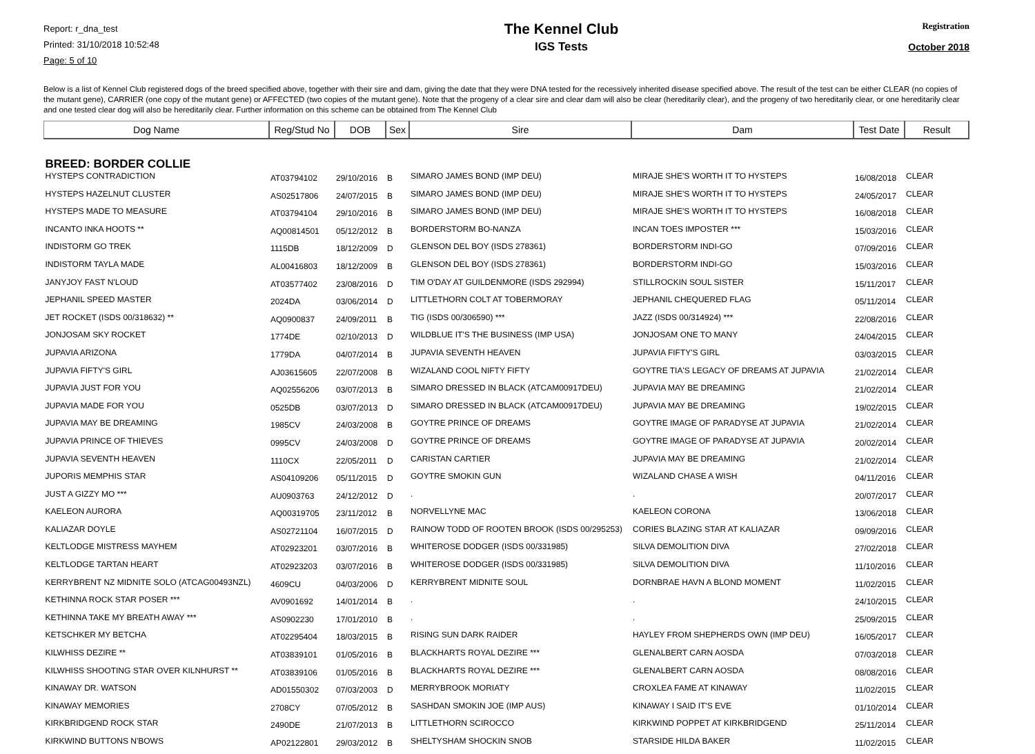Report: r_dna_test
Printed: 31/10/2018 10:52:48
Page: 5 of 10
The Kennel Club
IGS Tests
Registration
October 2018
Below is a list of Kennel Club registered dogs of the breed specified above, together with their sire and dam, giving the date that they were DNA tested for the recessively inherited disease specified above. The result of the test can be either CLEAR (no copies of the mutant gene), CARRIER (one copy of the mutant gene) or AFFECTED (two copies of the mutant gene). Note that the progeny of a clear sire and clear dam will also be clear (hereditarily clear), and the progeny of two hereditarily clear, or one hereditarily clear and one tested clear dog will also be hereditarily clear. Further information on this scheme can be obtained from The Kennel Club
| Dog Name | Reg/Stud No | DOB | Sex | Sire | Dam | Test Date | Result |
| --- | --- | --- | --- | --- | --- | --- | --- |
| BREED: BORDER COLLIE | | | | | | | |
| HYSTEPS CONTRADICTION | AT03794102 | 29/10/2016 | B | SIMARO JAMES BOND (IMP DEU) | MIRAJE SHE'S WORTH IT TO HYSTEPS | 16/08/2018 | CLEAR |
| HYSTEPS HAZELNUT CLUSTER | AS02517806 | 24/07/2015 | B | SIMARO JAMES BOND (IMP DEU) | MIRAJE SHE'S WORTH IT TO HYSTEPS | 24/05/2017 | CLEAR |
| HYSTEPS MADE TO MEASURE | AT03794104 | 29/10/2016 | B | SIMARO JAMES BOND (IMP DEU) | MIRAJE SHE'S WORTH IT TO HYSTEPS | 16/08/2018 | CLEAR |
| INCANTO INKA HOOTS ** | AQ00814501 | 05/12/2012 | B | BORDERSTORM BO-NANZA | INCAN TOES IMPOSTER *** | 15/03/2016 | CLEAR |
| INDISTORM GO TREK | 1115DB | 18/12/2009 | D | GLENSON DEL BOY (ISDS 278361) | BORDERSTORM INDI-GO | 07/09/2016 | CLEAR |
| INDISTORM TAYLA MADE | AL00416803 | 18/12/2009 | B | GLENSON DEL BOY (ISDS 278361) | BORDERSTORM INDI-GO | 15/03/2016 | CLEAR |
| JANYJOY FAST N'LOUD | AT03577402 | 23/08/2016 | D | TIM O'DAY AT GUILDENMORE (ISDS 292994) | STILLROCKIN SOUL SISTER | 15/11/2017 | CLEAR |
| JEPHANIL SPEED MASTER | 2024DA | 03/06/2014 | D | LITTLETHORN COLT AT TOBERMORAY | JEPHANIL CHEQUERED FLAG | 05/11/2014 | CLEAR |
| JET ROCKET (ISDS 00/318632) ** | AQ0900837 | 24/09/2011 | B | TIG (ISDS 00/306590) *** | JAZZ (ISDS 00/314924) *** | 22/08/2016 | CLEAR |
| JONJOSAM SKY ROCKET | 1774DE | 02/10/2013 | D | WILDBLUE IT'S THE BUSINESS (IMP USA) | JONJOSAM ONE TO MANY | 24/04/2015 | CLEAR |
| JUPAVIA ARIZONA | 1779DA | 04/07/2014 | B | JUPAVIA SEVENTH HEAVEN | JUPAVIA FIFTY'S GIRL | 03/03/2015 | CLEAR |
| JUPAVIA FIFTY'S GIRL | AJ03615605 | 22/07/2008 | B | WIZALAND COOL NIFTY FIFTY | GOYTRE TIA'S LEGACY OF DREAMS AT JUPAVIA | 21/02/2014 | CLEAR |
| JUPAVIA JUST FOR YOU | AQ02556206 | 03/07/2013 | B | SIMARO DRESSED IN BLACK (ATCAM00917DEU) | JUPAVIA MAY BE DREAMING | 21/02/2014 | CLEAR |
| JUPAVIA MADE FOR YOU | 0525DB | 03/07/2013 | D | SIMARO DRESSED IN BLACK (ATCAM00917DEU) | JUPAVIA MAY BE DREAMING | 19/02/2015 | CLEAR |
| JUPAVIA MAY BE DREAMING | 1985CV | 24/03/2008 | B | GOYTRE PRINCE OF DREAMS | GOYTRE IMAGE OF PARADYSE AT JUPAVIA | 21/02/2014 | CLEAR |
| JUPAVIA PRINCE OF THIEVES | 0995CV | 24/03/2008 | D | GOYTRE PRINCE OF DREAMS | GOYTRE IMAGE OF PARADYSE AT JUPAVIA | 20/02/2014 | CLEAR |
| JUPAVIA SEVENTH HEAVEN | 1110CX | 22/05/2011 | D | CARISTAN CARTIER | JUPAVIA MAY BE DREAMING | 21/02/2014 | CLEAR |
| JUPORIS MEMPHIS STAR | AS04109206 | 05/11/2015 | D | GOYTRE SMOKIN GUN | WIZALAND CHASE A WISH | 04/11/2016 | CLEAR |
| JUST A GIZZY MO *** | AU0903763 | 24/12/2012 | D | . | . | 20/07/2017 | CLEAR |
| KAELEON AURORA | AQ00319705 | 23/11/2012 | B | NORVELLYNE MAC | KAELEON CORONA | 13/06/2018 | CLEAR |
| KALIAZAR DOYLE | AS02721104 | 16/07/2015 | D | RAINOW TODD OF ROOTEN BROOK (ISDS 00/295253) | CORIES BLAZING STAR AT KALIAZAR | 09/09/2016 | CLEAR |
| KELTLODGE MISTRESS MAYHEM | AT02923201 | 03/07/2016 | B | WHITEROSE DODGER (ISDS 00/331985) | SILVA DEMOLITION DIVA | 27/02/2018 | CLEAR |
| KELTLODGE TARTAN HEART | AT02923203 | 03/07/2016 | B | WHITEROSE DODGER (ISDS 00/331985) | SILVA DEMOLITION DIVA | 11/10/2016 | CLEAR |
| KERRYBRENT NZ MIDNITE SOLO (ATCAG00493NZL) | 4609CU | 04/03/2006 | D | KERRYBRENT MIDNITE SOUL | DORNBRAE HAVN A BLOND MOMENT | 11/02/2015 | CLEAR |
| KETHINNA ROCK STAR POSER *** | AV0901692 | 14/01/2014 | B | . | . | 24/10/2015 | CLEAR |
| KETHINNA TAKE MY BREATH AWAY *** | AS0902230 | 17/01/2010 | B | . | . | 25/09/2015 | CLEAR |
| KETSCHKER MY BETCHA | AT02295404 | 18/03/2015 | B | RISING SUN DARK RAIDER | HAYLEY FROM SHEPHERDS OWN (IMP DEU) | 16/05/2017 | CLEAR |
| KILWHISS DEZIRE ** | AT03839101 | 01/05/2016 | B | BLACKHARTS ROYAL DEZIRE *** | GLENALBERT CARN AOSDA | 07/03/2018 | CLEAR |
| KILWHISS SHOOTING STAR OVER KILNHURST ** | AT03839106 | 01/05/2016 | B | BLACKHARTS ROYAL DEZIRE *** | GLENALBERT CARN AOSDA | 08/08/2016 | CLEAR |
| KINAWAY DR. WATSON | AD01550302 | 07/03/2003 | D | MERRYBROOK MORIATY | CROXLEA FAME AT KINAWAY | 11/02/2015 | CLEAR |
| KINAWAY MEMORIES | 2708CY | 07/05/2012 | B | SASHDAN SMOKIN JOE (IMP AUS) | KINAWAY I SAID IT'S EVE | 01/10/2014 | CLEAR |
| KIRKBRIDGEND ROCK STAR | 2490DE | 21/07/2013 | B | LITTLETHORN SCIROCCO | KIRKWIND POPPET AT KIRKBRIDGEND | 25/11/2014 | CLEAR |
| KIRKWIND BUTTONS N'BOWS | AP02122801 | 29/03/2012 | B | SHELTYSHAM SHOCKIN SNOB | STARSIDE HILDA BAKER | 11/02/2015 | CLEAR |